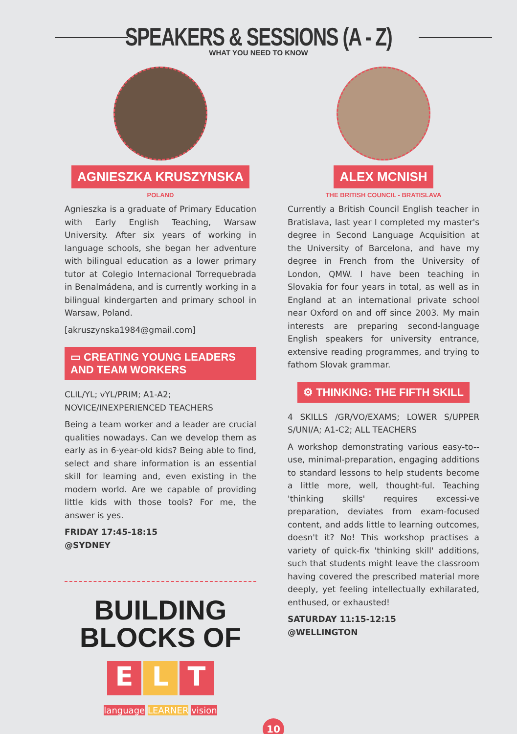SPEAKERS & SESSIONS (A - Z)
WHAT YOU NEED TO KNOW
AGNIESZKA KRUSZYNSKA
POLAND
Agnieszka is a graduate of Primary Education with Early English Teaching, Warsaw University. After six years of working in language schools, she began her adventure with bilingual education as a lower primary tutor at Colegio Internacional Torrequebrada in Benalmádena, and is currently working in a bilingual kindergarten and primary school in Warsaw, Poland.
[akruszynska1984@gmail.com]
▭ CREATING YOUNG LEADERS AND TEAM WORKERS
CLIL/YL; vYL/PRIM; A1-A2;
NOVICE/INEXPERIENCED TEACHERS
Being a team worker and a leader are crucial qualities nowadays. Can we develop them as early as in 6-year-old kids? Being able to find, select and share information is an essential skill for learning and, even existing in the modern world. Are we capable of providing little kids with those tools? For me, the answer is yes.
FRIDAY 17:45-18:15
@SYDNEY
BUILDING
BLOCKS OF
E L T
language LEARNER vision
ALEX MCNISH
THE BRITISH COUNCIL - BRATISLAVA
Currently a British Council English teacher in Bratislava, last year I completed my master's degree in Second Language Acquisition at the University of Barcelona, and have my degree in French from the University of London, QMW. I have been teaching in Slovakia for four years in total, as well as in England at an international private school near Oxford on and off since 2003. My main interests are preparing second-language English speakers for university entrance, extensive reading programmes, and trying to fathom Slovak grammar.
⚙ THINKING: THE FIFTH SKILL
4 SKILLS /GR/VO/EXAMS; LOWER S/UPPER S/UNI/A; A1-C2; ALL TEACHERS
A workshop demonstrating various easy-to--use, minimal-preparation, engaging additions to standard lessons to help students become a little more, well, thought-ful. Teaching 'thinking skills' requires excessi-ve preparation, deviates from exam-focused content, and adds little to learning outcomes, doesn't it? No! This workshop practises a variety of quick-fix 'thinking skill' additions, such that students might leave the classroom having covered the prescribed material more deeply, yet feeling intellectually exhilarated, enthused, or exhausted!
SATURDAY 11:15-12:15
@WELLINGTON
10